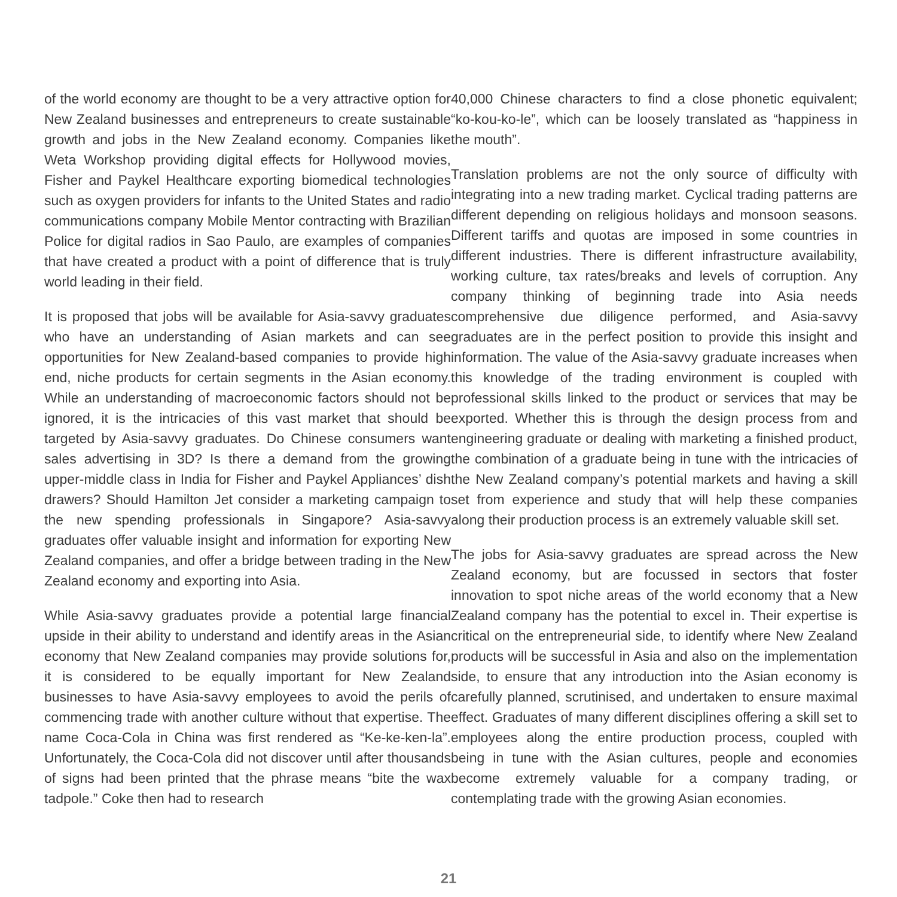of the world economy are thought to be a very attractive option for New Zealand businesses and entrepreneurs to create sustainable growth and jobs in the New Zealand economy. Companies like Weta Workshop providing digital effects for Hollywood movies, Fisher and Paykel Healthcare exporting biomedical technologies such as oxygen providers for infants to the United States and radio communications company Mobile Mentor contracting with Brazilian Police for digital radios in Sao Paulo, are examples of companies that have created a product with a point of difference that is truly world leading in their field.
It is proposed that jobs will be available for Asia-savvy graduates who have an understanding of Asian markets and can see opportunities for New Zealand-based companies to provide high end, niche products for certain segments in the Asian economy. While an understanding of macroeconomic factors should not be ignored, it is the intricacies of this vast market that should be targeted by Asia-savvy graduates. Do Chinese consumers want sales advertising in 3D? Is there a demand from the growing upper-middle class in India for Fisher and Paykel Appliances’ dish drawers? Should Hamilton Jet consider a marketing campaign to the new spending professionals in Singapore? Asia-savvy graduates offer valuable insight and information for exporting New Zealand companies, and offer a bridge between trading in the New Zealand economy and exporting into Asia.
While Asia-savvy graduates provide a potential large financial upside in their ability to understand and identify areas in the Asian economy that New Zealand companies may provide solutions for, it is considered to be equally important for New Zealand businesses to have Asia-savvy employees to avoid the perils of commencing trade with another culture without that expertise. The name Coca-Cola in China was first rendered as “Ke-ke-ken-la”. Unfortunately, the Coca-Cola did not discover until after thousands of signs had been printed that the phrase means “bite the wax tadpole.” Coke then had to research
40,000 Chinese characters to find a close phonetic equivalent; “ko-kou-ko-le”, which can be loosely translated as “happiness in the mouth”.
Translation problems are not the only source of difficulty with integrating into a new trading market. Cyclical trading patterns are different depending on religious holidays and monsoon seasons. Different tariffs and quotas are imposed in some countries in different industries. There is different infrastructure availability, working culture, tax rates/breaks and levels of corruption. Any company thinking of beginning trade into Asia needs comprehensive due diligence performed, and Asia-savvy graduates are in the perfect position to provide this insight and information. The value of the Asia-savvy graduate increases when this knowledge of the trading environment is coupled with professional skills linked to the product or services that may be exported. Whether this is through the design process from and engineering graduate or dealing with marketing a finished product, the combination of a graduate being in tune with the intricacies of the New Zealand company’s potential markets and having a skill set from experience and study that will help these companies along their production process is an extremely valuable skill set.
The jobs for Asia-savvy graduates are spread across the New Zealand economy, but are focussed in sectors that foster innovation to spot niche areas of the world economy that a New Zealand company has the potential to excel in. Their expertise is critical on the entrepreneurial side, to identify where New Zealand products will be successful in Asia and also on the implementation side, to ensure that any introduction into the Asian economy is carefully planned, scrutinised, and undertaken to ensure maximal effect. Graduates of many different disciplines offering a skill set to employees along the entire production process, coupled with being in tune with the Asian cultures, people and economies become extremely valuable for a company trading, or contemplating trade with the growing Asian economies.
21